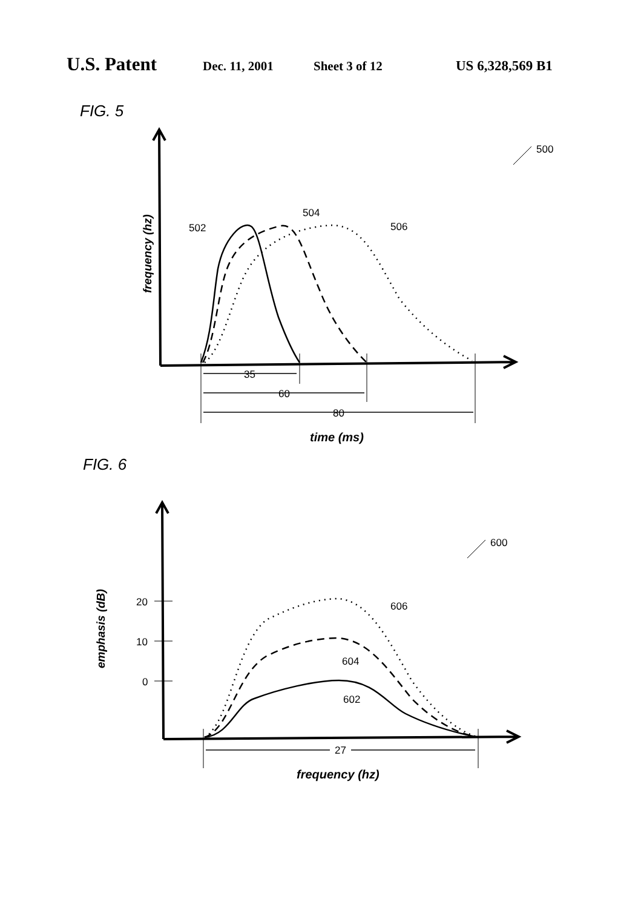U.S. Patent Dec. 11, 2001 Sheet 3 of 12 US 6,328,569 B1
FIG. 5
frequency (hz)
35
60
80
time (ms)
502
504
506
500
FIG. 6
emphasis (dB)
20
10
0
27
frequency (hz)
606
604
602
600